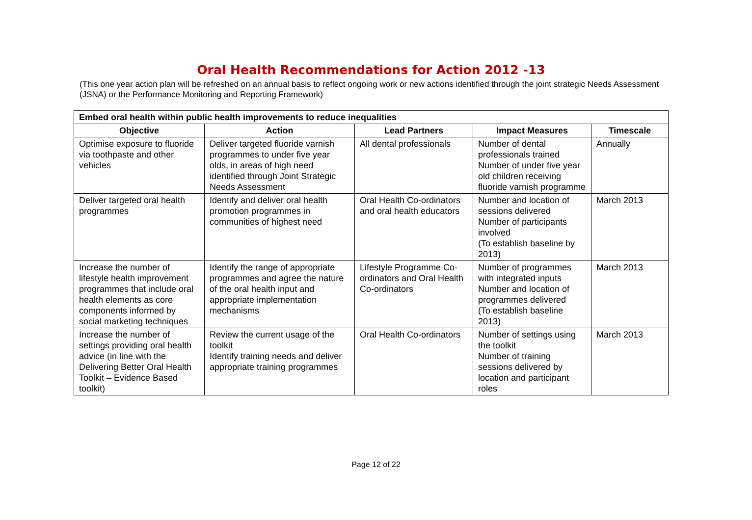Oral Health Recommendations for Action 2012 -13
(This one year action plan will be refreshed on an annual basis to reflect ongoing work or new actions identified through the joint strategic Needs Assessment (JSNA) or the Performance Monitoring and Reporting Framework)
| Embed oral health within public health improvements to reduce inequalities | | | | |
| --- | --- | --- | --- | --- |
| Objective | Action | Lead Partners | Impact Measures | Timescale |
| Optimise exposure to fluoride via toothpaste and other vehicles | Deliver targeted fluoride varnish programmes to under five year olds, in areas of high need identified through Joint Strategic Needs Assessment | All dental professionals | Number of dental professionals trained Number of under five year old children receiving fluoride varnish programme | Annually |
| Deliver targeted oral health programmes | Identify and deliver oral health promotion programmes in communities of highest need | Oral Health Co-ordinators and oral health educators | Number and location of sessions delivered Number of participants involved (To establish baseline by 2013) | March 2013 |
| Increase the number of lifestyle health improvement programmes that include oral health elements as core components informed by social marketing techniques | Identify the range of appropriate programmes and agree the nature of the oral health input and appropriate implementation mechanisms | Lifestyle Programme Co-ordinators and Oral Health Co-ordinators | Number of programmes with integrated inputs Number and location of programmes delivered (To establish baseline 2013) | March 2013 |
| Increase the number of settings providing oral health advice (in line with the Delivering Better Oral Health Toolkit – Evidence Based toolkit) | Review the current usage of the toolkit Identify training needs and deliver appropriate training programmes | Oral Health Co-ordinators | Number of settings using the toolkit Number of training sessions delivered by location and participant roles | March 2013 |
Page 12 of 22